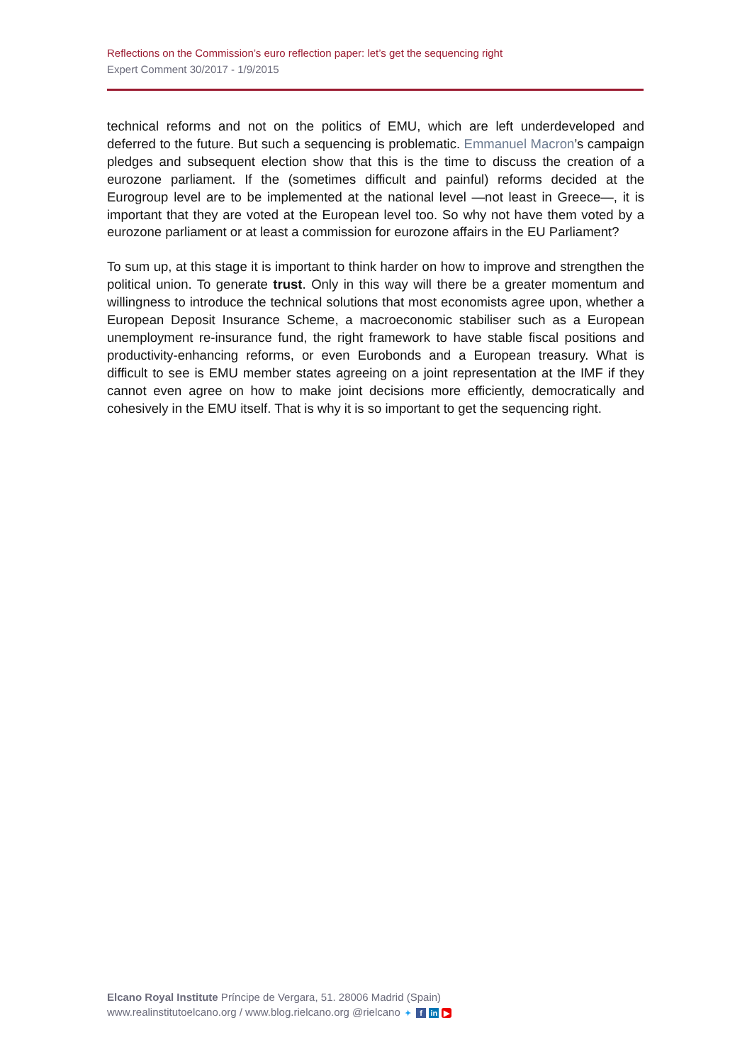Reflections on the Commission’s euro reflection paper: let’s get the sequencing right
Expert Comment 30/2017 - 1/9/2015
technical reforms and not on the politics of EMU, which are left underdeveloped and deferred to the future. But such a sequencing is problematic. Emmanuel Macron’s campaign pledges and subsequent election show that this is the time to discuss the creation of a eurozone parliament. If the (sometimes difficult and painful) reforms decided at the Eurogroup level are to be implemented at the national level —not least in Greece—, it is important that they are voted at the European level too. So why not have them voted by a eurozone parliament or at least a commission for eurozone affairs in the EU Parliament?
To sum up, at this stage it is important to think harder on how to improve and strengthen the political union. To generate trust. Only in this way will there be a greater momentum and willingness to introduce the technical solutions that most economists agree upon, whether a European Deposit Insurance Scheme, a macroeconomic stabiliser such as a European unemployment re-insurance fund, the right framework to have stable fiscal positions and productivity-enhancing reforms, or even Eurobonds and a European treasury. What is difficult to see is EMU member states agreeing on a joint representation at the IMF if they cannot even agree on how to make joint decisions more efficiently, democratically and cohesively in the EMU itself. That is why it is so important to get the sequencing right.
Elcano Royal Institute Príncipe de Vergara, 51. 28006 Madrid (Spain)
www.realinstitutoelcano.org / www.blog.rielcano.org @rielcano ✦ f in ▶